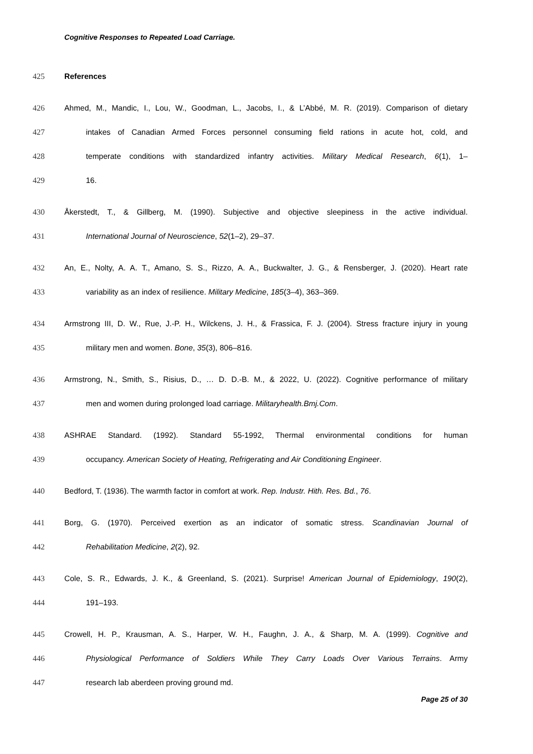Cognitive Responses to Repeated Load Carriage.
425 References
426 Ahmed, M., Mandic, I., Lou, W., Goodman, L., Jacobs, I., & L’Abbé, M. R. (2019). Comparison of dietary
427 intakes of Canadian Armed Forces personnel consuming field rations in acute hot, cold, and
428 temperate conditions with standardized infantry activities. Military Medical Research, 6(1), 1–
429 16.
430 Åkerstedt, T., & Gillberg, M. (1990). Subjective and objective sleepiness in the active individual.
431 International Journal of Neuroscience, 52(1–2), 29–37.
432 An, E., Nolty, A. A. T., Amano, S. S., Rizzo, A. A., Buckwalter, J. G., & Rensberger, J. (2020). Heart rate
433 variability as an index of resilience. Military Medicine, 185(3–4), 363–369.
434 Armstrong III, D. W., Rue, J.-P. H., Wilckens, J. H., & Frassica, F. J. (2004). Stress fracture injury in young
435 military men and women. Bone, 35(3), 806–816.
436 Armstrong, N., Smith, S., Risius, D., … D. D.-B. M., & 2022, U. (2022). Cognitive performance of military
437 men and women during prolonged load carriage. Militaryhealth.Bmj.Com.
438 ASHRAE Standard. (1992). Standard 55-1992, Thermal environmental conditions for human
439 occupancy. American Society of Heating, Refrigerating and Air Conditioning Engineer.
440 Bedford, T. (1936). The warmth factor in comfort at work. Rep. Industr. Hith. Res. Bd., 76.
441 Borg, G. (1970). Perceived exertion as an indicator of somatic stress. Scandinavian Journal of
442 Rehabilitation Medicine, 2(2), 92.
443 Cole, S. R., Edwards, J. K., & Greenland, S. (2021). Surprise! American Journal of Epidemiology, 190(2),
444 191–193.
445 Crowell, H. P., Krausman, A. S., Harper, W. H., Faughn, J. A., & Sharp, M. A. (1999). Cognitive and
446 Physiological Performance of Soldiers While They Carry Loads Over Various Terrains. Army
447 research lab aberdeen proving ground md.
Page 25 of 30